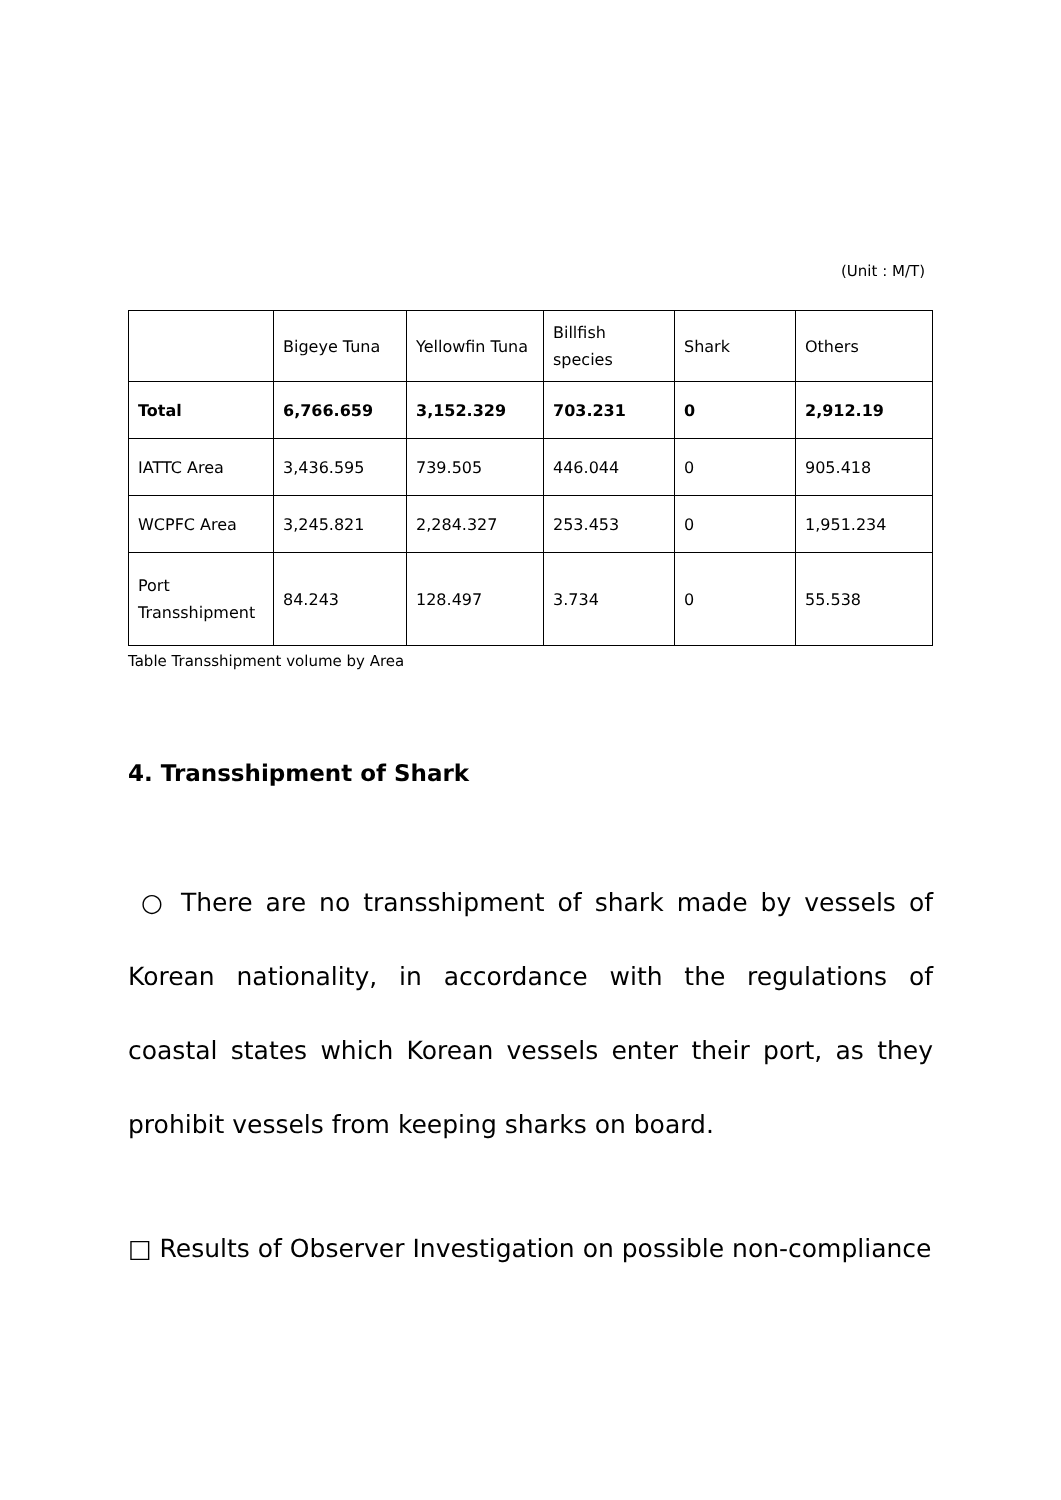(Unit : M/T)
| | Bigeye Tuna | Yellowfin Tuna | Billfish species | Shark | Others |
| --- | --- | --- | --- | --- | --- |
| Total | 6,766.659 | 3,152.329 | 703.231 | 0 | 2,912.19 |
| IATTC Area | 3,436.595 | 739.505 | 446.044 | 0 | 905.418 |
| WCPFC Area | 3,245.821 | 2,284.327 | 253.453 | 0 | 1,951.234 |
| Port Transshipment | 84.243 | 128.497 | 3.734 | 0 | 55.538 |
Table Transshipment volume by Area
4. Transshipment of Shark
○ There are no transshipment of shark made by vessels of Korean nationality, in accordance with the regulations of coastal states which Korean vessels enter their port, as they prohibit vessels from keeping sharks on board.
□ Results of Observer Investigation on possible non-compliance